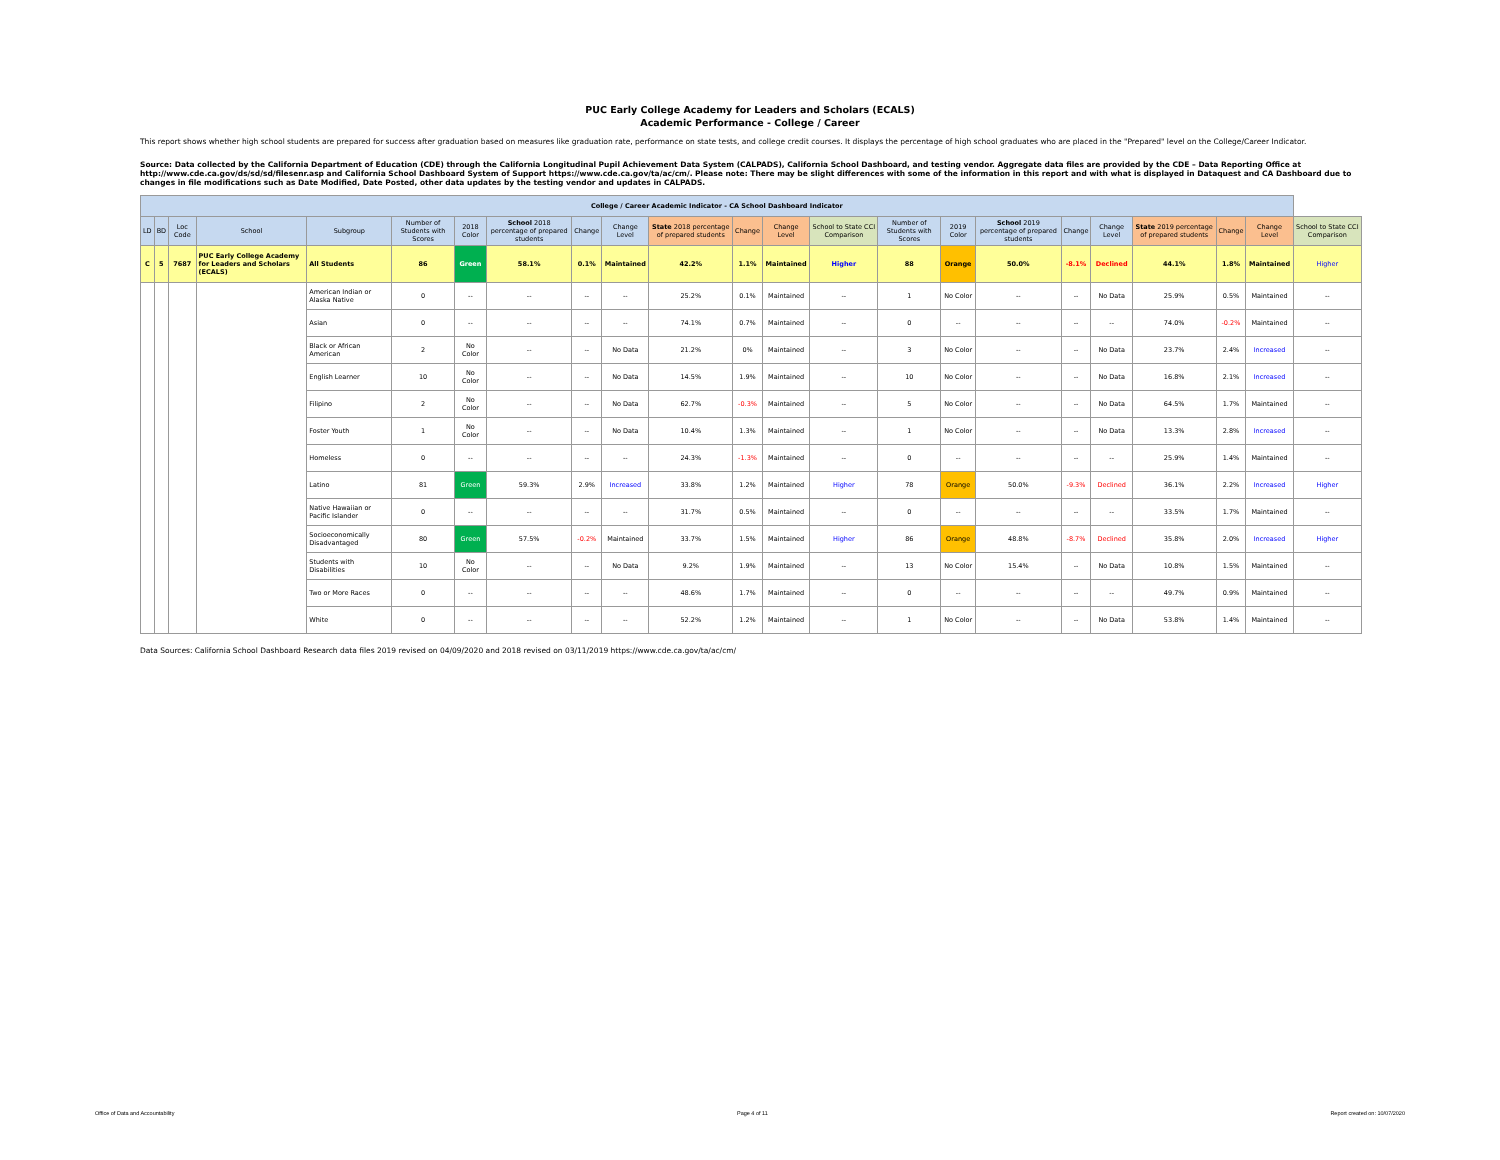PUC Early College Academy for Leaders and Scholars (ECALS)
Academic Performance - College / Career
This report shows whether high school students are prepared for success after graduation based on measures like graduation rate, performance on state tests, and college credit courses. It displays the percentage of high school graduates who are placed in the "Prepared" level on the College/Career Indicator.
Source: Data collected by the California Department of Education (CDE) through the California Longitudinal Pupil Achievement Data System (CALPADS), California School Dashboard, and testing vendor. Aggregate data files are provided by the CDE – Data Reporting Office at http://www.cde.ca.gov/ds/sd/sd/filesenr.asp and California School Dashboard System of Support https://www.cde.ca.gov/ta/ac/cm/. Please note: There may be slight differences with some of the information in this report and with what is displayed in Dataquest and CA Dashboard due to changes in file modifications such as Date Modified, Date Posted, other data updates by the testing vendor and updates in CALPADS.
| College / Career Academic Indicator - CA School Dashboard Indicator | | | | | | | | | | | | | | | | | | | | | | |
| LD | BD | Loc Code | School | Subgroup | Number of Students with Scores | 2018 Color | School 2018 percentage of prepared students | Change | Change Level | State 2018 percentage of prepared students | Change | Change Level | School to State CCI Comparison | Number of Students with Scores | 2019 Color | School 2019 percentage of prepared students | Change | Change Level | State 2019 percentage of prepared students | Change | Change Level | School to State CCI Comparison |
| C | 5 | 7687 | PUC Early College Academy for Leaders and Scholars (ECALS) | All Students | 86 | Green | 58.1% | 0.1% | Maintained | 42.2% | 1.1% | Maintained | Higher | 88 | Orange | 50.0% | -8.1% | Declined | 44.1% | 1.8% | Maintained | Higher |
| | | | | American Indian or Alaska Native | 0 | -- | -- | -- | -- | 25.2% | 0.1% | Maintained | -- | 1 | No Color | -- | -- | No Data | 25.9% | 0.5% | Maintained | -- |
| | | | | Asian | 0 | -- | -- | -- | -- | 74.1% | 0.7% | Maintained | -- | 0 | -- | -- | -- | -- | 74.0% | -0.2% | Maintained | -- |
| | | | | Black or African American | 2 | No Color | -- | -- | No Data | 21.2% | 0% | Maintained | -- | 3 | No Color | -- | -- | No Data | 23.7% | 2.4% | Increased | -- |
| | | | | English Learner | 10 | No Color | -- | -- | No Data | 14.5% | 1.9% | Maintained | -- | 10 | No Color | -- | -- | No Data | 16.8% | 2.1% | Increased | -- |
| | | | | Filipino | 2 | No Color | -- | -- | No Data | 62.7% | -0.3% | Maintained | -- | 5 | No Color | -- | -- | No Data | 64.5% | 1.7% | Maintained | -- |
| | | | | Foster Youth | 1 | No Color | -- | -- | No Data | 10.4% | 1.3% | Maintained | -- | 1 | No Color | -- | -- | No Data | 13.3% | 2.8% | Increased | -- |
| | | | | Homeless | 0 | -- | -- | -- | -- | 24.3% | -1.3% | Maintained | -- | 0 | -- | -- | -- | -- | 25.9% | 1.4% | Maintained | -- |
| | | | | Latino | 81 | Green | 59.3% | 2.9% | Increased | 33.8% | 1.2% | Maintained | Higher | 78 | Orange | 50.0% | -9.3% | Declined | 36.1% | 2.2% | Increased | Higher |
| | | | | Native Hawaiian or Pacific Islander | 0 | -- | -- | -- | -- | 31.7% | 0.5% | Maintained | -- | 0 | -- | -- | -- | -- | 33.5% | 1.7% | Maintained | -- |
| | | | | Socioeconomically Disadvantaged | 80 | Green | 57.5% | -0.2% | Maintained | 33.7% | 1.5% | Maintained | Higher | 86 | Orange | 48.8% | -8.7% | Declined | 35.8% | 2.0% | Increased | Higher |
| | | | | Students with Disabilities | 10 | No Color | -- | -- | No Data | 9.2% | 1.9% | Maintained | -- | 13 | No Color | 15.4% | -- | No Data | 10.8% | 1.5% | Maintained | -- |
| | | | | Two or More Races | 0 | -- | -- | -- | -- | 48.6% | 1.7% | Maintained | -- | 0 | -- | -- | -- | -- | 49.7% | 0.9% | Maintained | -- |
| | | | | White | 0 | -- | -- | -- | -- | 52.2% | 1.2% | Maintained | -- | 1 | No Color | -- | -- | No Data | 53.8% | 1.4% | Maintained | -- |
Data Sources: California School Dashboard Research data files 2019 revised on 04/09/2020 and 2018 revised on 03/11/2019 https://www.cde.ca.gov/ta/ac/cm/
Office of Data and Accountability Page 4 of 11 Report created on: 10/07/2020